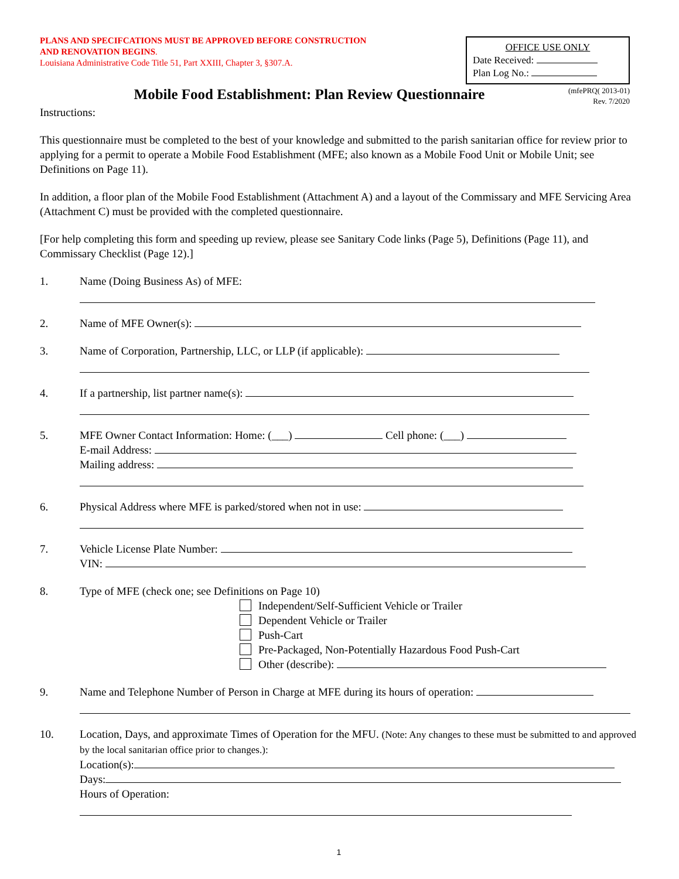PLANS AND SPECIFCATIONS MUST BE APPROVED BEFORE CONSTRUCTION
AND RENOVATION BEGINS.
Louisiana Administrative Code Title 51, Part XXIII, Chapter 3, §307.A.
OFFICE USE ONLY
Date Received:
Plan Log No.:
(mfePRQ( 2013-01)
Rev. 7/2020
Mobile Food Establishment: Plan Review Questionnaire
Instructions:
This questionnaire must be completed to the best of your knowledge and submitted to the parish sanitarian office for review prior to applying for a permit to operate a Mobile Food Establishment (MFE; also known as a Mobile Food Unit or Mobile Unit; see Definitions on Page 11).
In addition, a floor plan of the Mobile Food Establishment (Attachment A) and a layout of the Commissary and MFE Servicing Area (Attachment C) must be provided with the completed questionnaire.
[For help completing this form and speeding up review, please see Sanitary Code links (Page 5), Definitions (Page 11), and Commissary Checklist (Page 12).]
1. Name (Doing Business As) of MFE:
2. Name of MFE Owner(s):
3. Name of Corporation, Partnership, LLC, or LLP (if applicable):
4. If a partnership, list partner name(s):
5. MFE Owner Contact Information: Home: (___) Cell phone: (___)
E-mail Address:
Mailing address:
6. Physical Address where MFE is parked/stored when not in use:
7. Vehicle License Plate Number:
VIN:
8. Type of MFE (check one; see Definitions on Page 10)
Independent/Self-Sufficient Vehicle or Trailer
Dependent Vehicle or Trailer
Push-Cart
Pre-Packaged, Non-Potentially Hazardous Food Push-Cart
Other (describe):
9. Name and Telephone Number of Person in Charge at MFE during its hours of operation:
10. Location, Days, and approximate Times of Operation for the MFU. (Note: Any changes to these must be submitted to and approved by the local sanitarian office prior to changes.):
Location(s):
Days:
Hours of Operation:
1